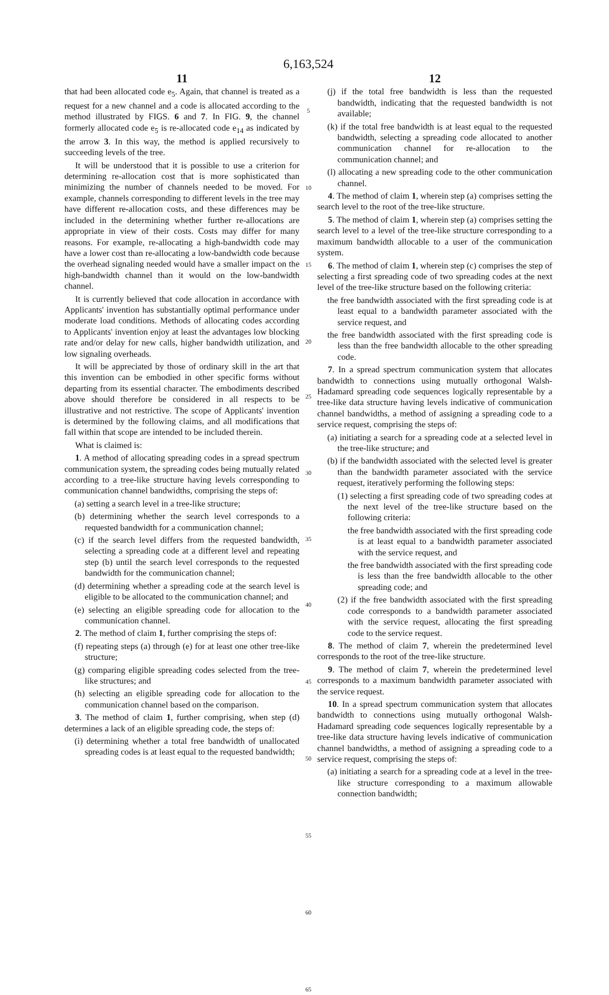6,163,524
11
that had been allocated code e<sub>5</sub>. Again, that channel is treated as a request for a new channel and a code is allocated according to the method illustrated by FIGS. 6 and 7. In FIG. 9, the channel formerly allocated code e<sub>5</sub> is re-allocated code e<sub>14</sub> as indicated by the arrow 3. In this way, the method is applied recursively to succeeding levels of the tree.
It will be understood that it is possible to use a criterion for determining re-allocation cost that is more sophisticated than minimizing the number of channels needed to be moved. For example, channels corresponding to different levels in the tree may have different re-allocation costs, and these differences may be included in the determining whether further re-allocations are appropriate in view of their costs. Costs may differ for many reasons. For example, re-allocating a high-bandwidth code may have a lower cost than re-allocating a low-bandwidth code because the overhead signaling needed would have a smaller impact on the high-bandwidth channel than it would on the low-bandwidth channel.
It is currently believed that code allocation in accordance with Applicants' invention has substantially optimal performance under moderate load conditions. Methods of allocating codes according to Applicants' invention enjoy at least the advantages low blocking rate and/or delay for new calls, higher bandwidth utilization, and low signaling overheads.
It will be appreciated by those of ordinary skill in the art that this invention can be embodied in other specific forms without departing from its essential character. The embodiments described above should therefore be considered in all respects to be illustrative and not restrictive. The scope of Applicants' invention is determined by the following claims, and all modifications that fall within that scope are intended to be included therein.
What is claimed is:
1. A method of allocating spreading codes in a spread spectrum communication system, the spreading codes being mutually related according to a tree-like structure having levels corresponding to communication channel bandwidths, comprising the steps of:
(a) setting a search level in a tree-like structure;
(b) determining whether the search level corresponds to a requested bandwidth for a communication channel;
(c) if the search level differs from the requested bandwidth, selecting a spreading code at a different level and repeating step (b) until the search level corresponds to the requested bandwidth for the communication channel;
(d) determining whether a spreading code at the search level is eligible to be allocated to the communication channel; and
(e) selecting an eligible spreading code for allocation to the communication channel.
2. The method of claim 1, further comprising the steps of:
(f) repeating steps (a) through (e) for at least one other tree-like structure;
(g) comparing eligible spreading codes selected from the tree-like structures; and
(h) selecting an eligible spreading code for allocation to the communication channel based on the comparison.
3. The method of claim 1, further comprising, when step (d) determines a lack of an eligible spreading code, the steps of:
(i) determining whether a total free bandwidth of unallocated spreading codes is at least equal to the requested bandwidth;
5
10
15
20
25
30
35
40
45
50
55
60
65
12
(j) if the total free bandwidth is less than the requested bandwidth, indicating that the requested bandwidth is not available;
(k) if the total free bandwidth is at least equal to the requested bandwidth, selecting a spreading code allocated to another communication channel for re-allocation to the communication channel; and
(l) allocating a new spreading code to the other communication channel.
4. The method of claim 1, wherein step (a) comprises setting the search level to the root of the tree-like structure.
5. The method of claim 1, wherein step (a) comprises setting the search level to a level of the tree-like structure corresponding to a maximum bandwidth allocable to a user of the communication system.
6. The method of claim 1, wherein step (c) comprises the step of selecting a first spreading code of two spreading codes at the next level of the tree-like structure based on the following criteria:
the free bandwidth associated with the first spreading code is at least equal to a bandwidth parameter associated with the service request, and
the free bandwidth associated with the first spreading code is less than the free bandwidth allocable to the other spreading code.
7. In a spread spectrum communication system that allocates bandwidth to connections using mutually orthogonal Walsh-Hadamard spreading code sequences logically representable by a tree-like data structure having levels indicative of communication channel bandwidths, a method of assigning a spreading code to a service request, comprising the steps of:
(a) initiating a search for a spreading code at a selected level in the tree-like structure; and
(b) if the bandwidth associated with the selected level is greater than the bandwidth parameter associated with the service request, iteratively performing the following steps:
(1) selecting a first spreading code of two spreading codes at the next level of the tree-like structure based on the following criteria:
the free bandwidth associated with the first spreading code is at least equal to a bandwidth parameter associated with the service request, and
the free bandwidth associated with the first spreading code is less than the free bandwidth allocable to the other spreading code; and
(2) if the free bandwidth associated with the first spreading code corresponds to a bandwidth parameter associated with the service request, allocating the first spreading code to the service request.
8. The method of claim 7, wherein the predetermined level corresponds to the root of the tree-like structure.
9. The method of claim 7, wherein the predetermined level corresponds to a maximum bandwidth parameter associated with the service request.
10. In a spread spectrum communication system that allocates bandwidth to connections using mutually orthogonal Walsh-Hadamard spreading code sequences logically representable by a tree-like data structure having levels indicative of communication channel bandwidths, a method of assigning a spreading code to a service request, comprising the steps of:
(a) initiating a search for a spreading code at a level in the tree-like structure corresponding to a maximum allowable connection bandwidth;